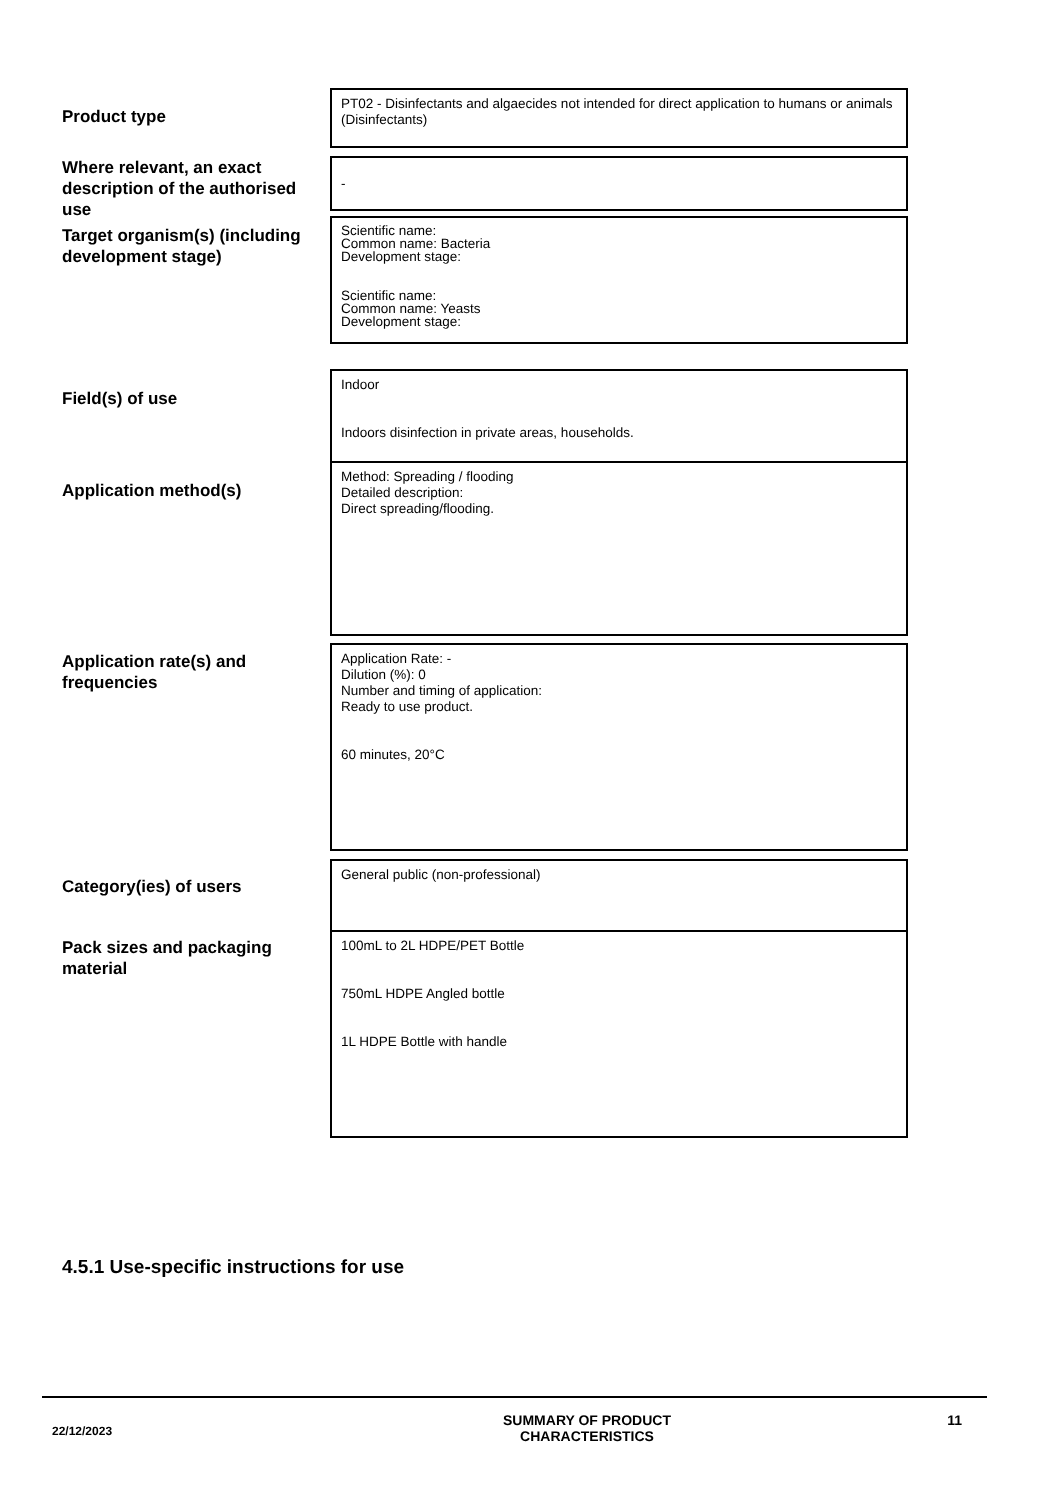Product type
PT02 - Disinfectants and algaecides not intended for direct application to humans or animals (Disinfectants)
Where relevant, an exact description of the authorised use
-
Target organism(s) (including development stage)
Scientific name:
Common name: Bacteria
Development stage:
Scientific name:
Common name: Yeasts
Development stage:
Field(s) of use
Indoor
Indoors disinfection in private areas, households.
Application method(s)
Method: Spreading / flooding
Detailed description:
Direct spreading/flooding.
Application rate(s) and frequencies
Application Rate: -
Dilution (%): 0
Number and timing of application:
Ready to use product.
60 minutes, 20°C
Category(ies) of users
General public (non-professional)
Pack sizes and packaging material
100mL to 2L HDPE/PET Bottle
750mL HDPE Angled bottle
1L HDPE Bottle with handle
4.5.1 Use-specific instructions for use
22/12/2023
SUMMARY OF PRODUCT
CHARACTERISTICS
11